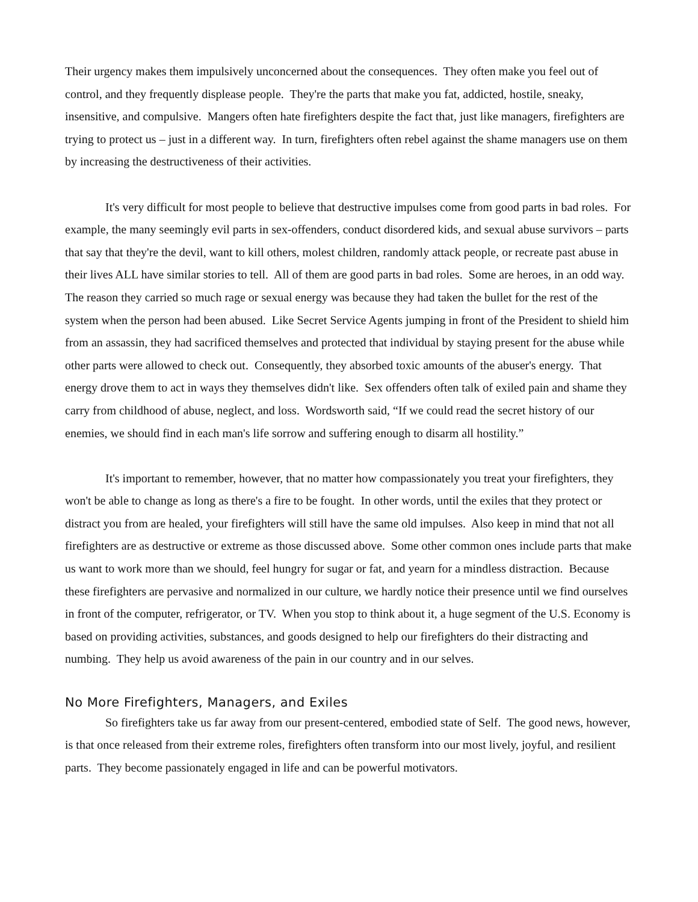Their urgency makes them impulsively unconcerned about the consequences. They often make you feel out of control, and they frequently displease people. They're the parts that make you fat, addicted, hostile, sneaky, insensitive, and compulsive. Mangers often hate firefighters despite the fact that, just like managers, firefighters are trying to protect us – just in a different way. In turn, firefighters often rebel against the shame managers use on them by increasing the destructiveness of their activities.
It's very difficult for most people to believe that destructive impulses come from good parts in bad roles. For example, the many seemingly evil parts in sex-offenders, conduct disordered kids, and sexual abuse survivors – parts that say that they're the devil, want to kill others, molest children, randomly attack people, or recreate past abuse in their lives ALL have similar stories to tell. All of them are good parts in bad roles. Some are heroes, in an odd way. The reason they carried so much rage or sexual energy was because they had taken the bullet for the rest of the system when the person had been abused. Like Secret Service Agents jumping in front of the President to shield him from an assassin, they had sacrificed themselves and protected that individual by staying present for the abuse while other parts were allowed to check out. Consequently, they absorbed toxic amounts of the abuser's energy. That energy drove them to act in ways they themselves didn't like. Sex offenders often talk of exiled pain and shame they carry from childhood of abuse, neglect, and loss. Wordsworth said, “If we could read the secret history of our enemies, we should find in each man's life sorrow and suffering enough to disarm all hostility.”
It's important to remember, however, that no matter how compassionately you treat your firefighters, they won't be able to change as long as there's a fire to be fought. In other words, until the exiles that they protect or distract you from are healed, your firefighters will still have the same old impulses. Also keep in mind that not all firefighters are as destructive or extreme as those discussed above. Some other common ones include parts that make us want to work more than we should, feel hungry for sugar or fat, and yearn for a mindless distraction. Because these firefighters are pervasive and normalized in our culture, we hardly notice their presence until we find ourselves in front of the computer, refrigerator, or TV. When you stop to think about it, a huge segment of the U.S. Economy is based on providing activities, substances, and goods designed to help our firefighters do their distracting and numbing. They help us avoid awareness of the pain in our country and in our selves.
No More Firefighters, Managers, and Exiles
So firefighters take us far away from our present-centered, embodied state of Self. The good news, however, is that once released from their extreme roles, firefighters often transform into our most lively, joyful, and resilient parts. They become passionately engaged in life and can be powerful motivators.